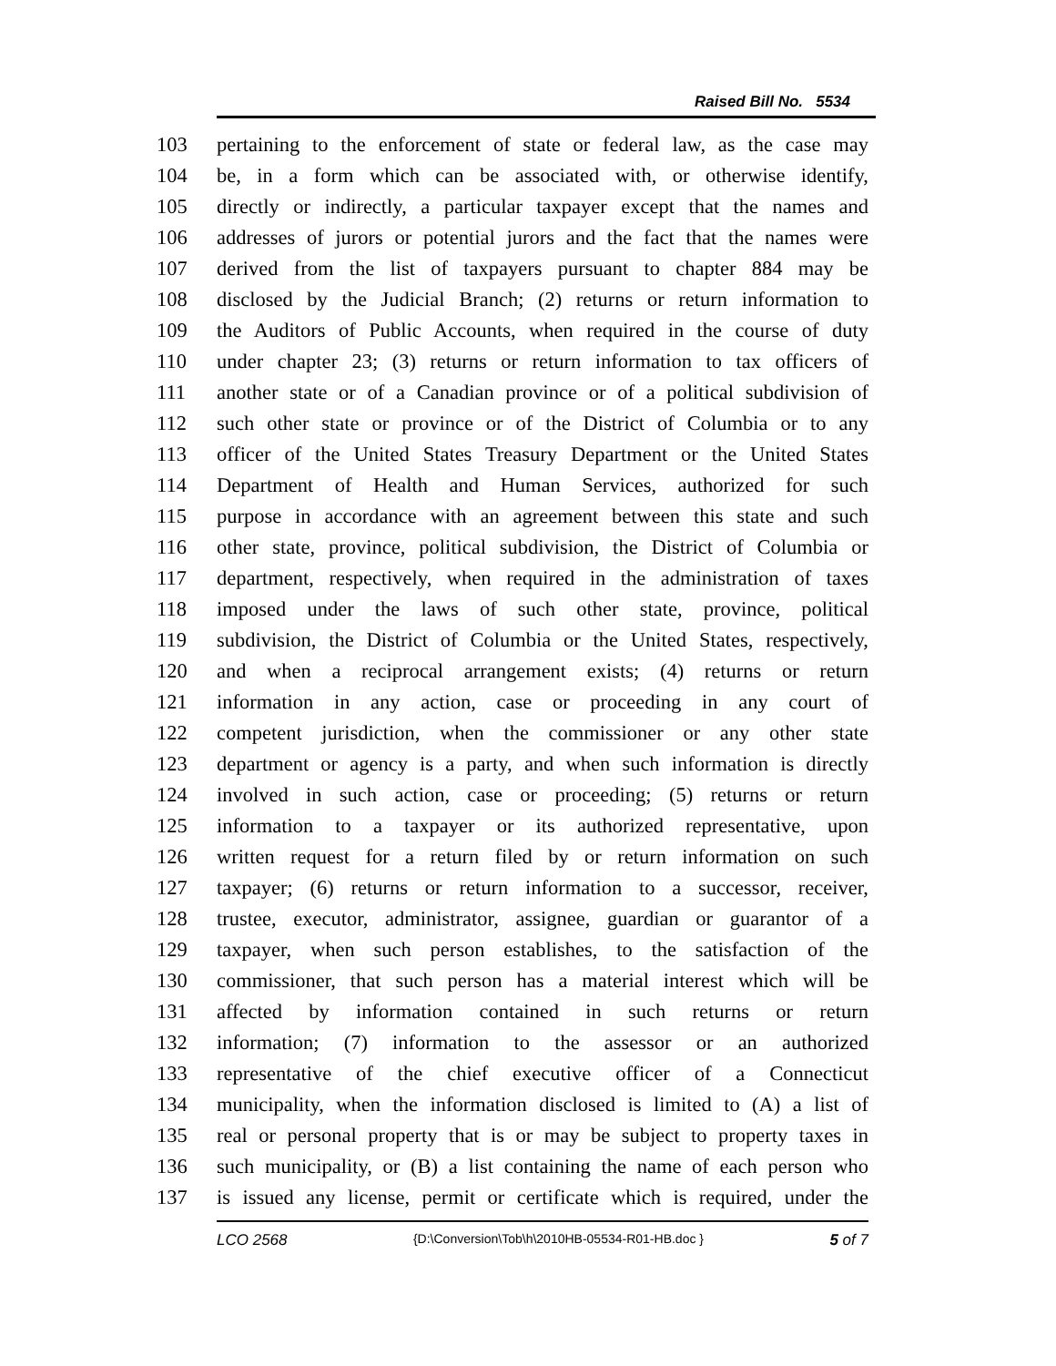Raised Bill No. 5534
103 pertaining to the enforcement of state or federal law, as the case may
104 be, in a form which can be associated with, or otherwise identify,
105 directly or indirectly, a particular taxpayer except that the names and
106 addresses of jurors or potential jurors and the fact that the names were
107 derived from the list of taxpayers pursuant to chapter 884 may be
108 disclosed by the Judicial Branch; (2) returns or return information to
109 the Auditors of Public Accounts, when required in the course of duty
110 under chapter 23; (3) returns or return information to tax officers of
111 another state or of a Canadian province or of a political subdivision of
112 such other state or province or of the District of Columbia or to any
113 officer of the United States Treasury Department or the United States
114 Department of Health and Human Services, authorized for such
115 purpose in accordance with an agreement between this state and such
116 other state, province, political subdivision, the District of Columbia or
117 department, respectively, when required in the administration of taxes
118 imposed under the laws of such other state, province, political
119 subdivision, the District of Columbia or the United States, respectively,
120 and when a reciprocal arrangement exists; (4) returns or return
121 information in any action, case or proceeding in any court of
122 competent jurisdiction, when the commissioner or any other state
123 department or agency is a party, and when such information is directly
124 involved in such action, case or proceeding; (5) returns or return
125 information to a taxpayer or its authorized representative, upon
126 written request for a return filed by or return information on such
127 taxpayer; (6) returns or return information to a successor, receiver,
128 trustee, executor, administrator, assignee, guardian or guarantor of a
129 taxpayer, when such person establishes, to the satisfaction of the
130 commissioner, that such person has a material interest which will be
131 affected by information contained in such returns or return
132 information; (7) information to the assessor or an authorized
133 representative of the chief executive officer of a Connecticut
134 municipality, when the information disclosed is limited to (A) a list of
135 real or personal property that is or may be subject to property taxes in
136 such municipality, or (B) a list containing the name of each person who
137 is issued any license, permit or certificate which is required, under the
LCO 2568 {D:\Conversion\Tob\h\2010HB-05534-R01-HB.doc } 5 of 7